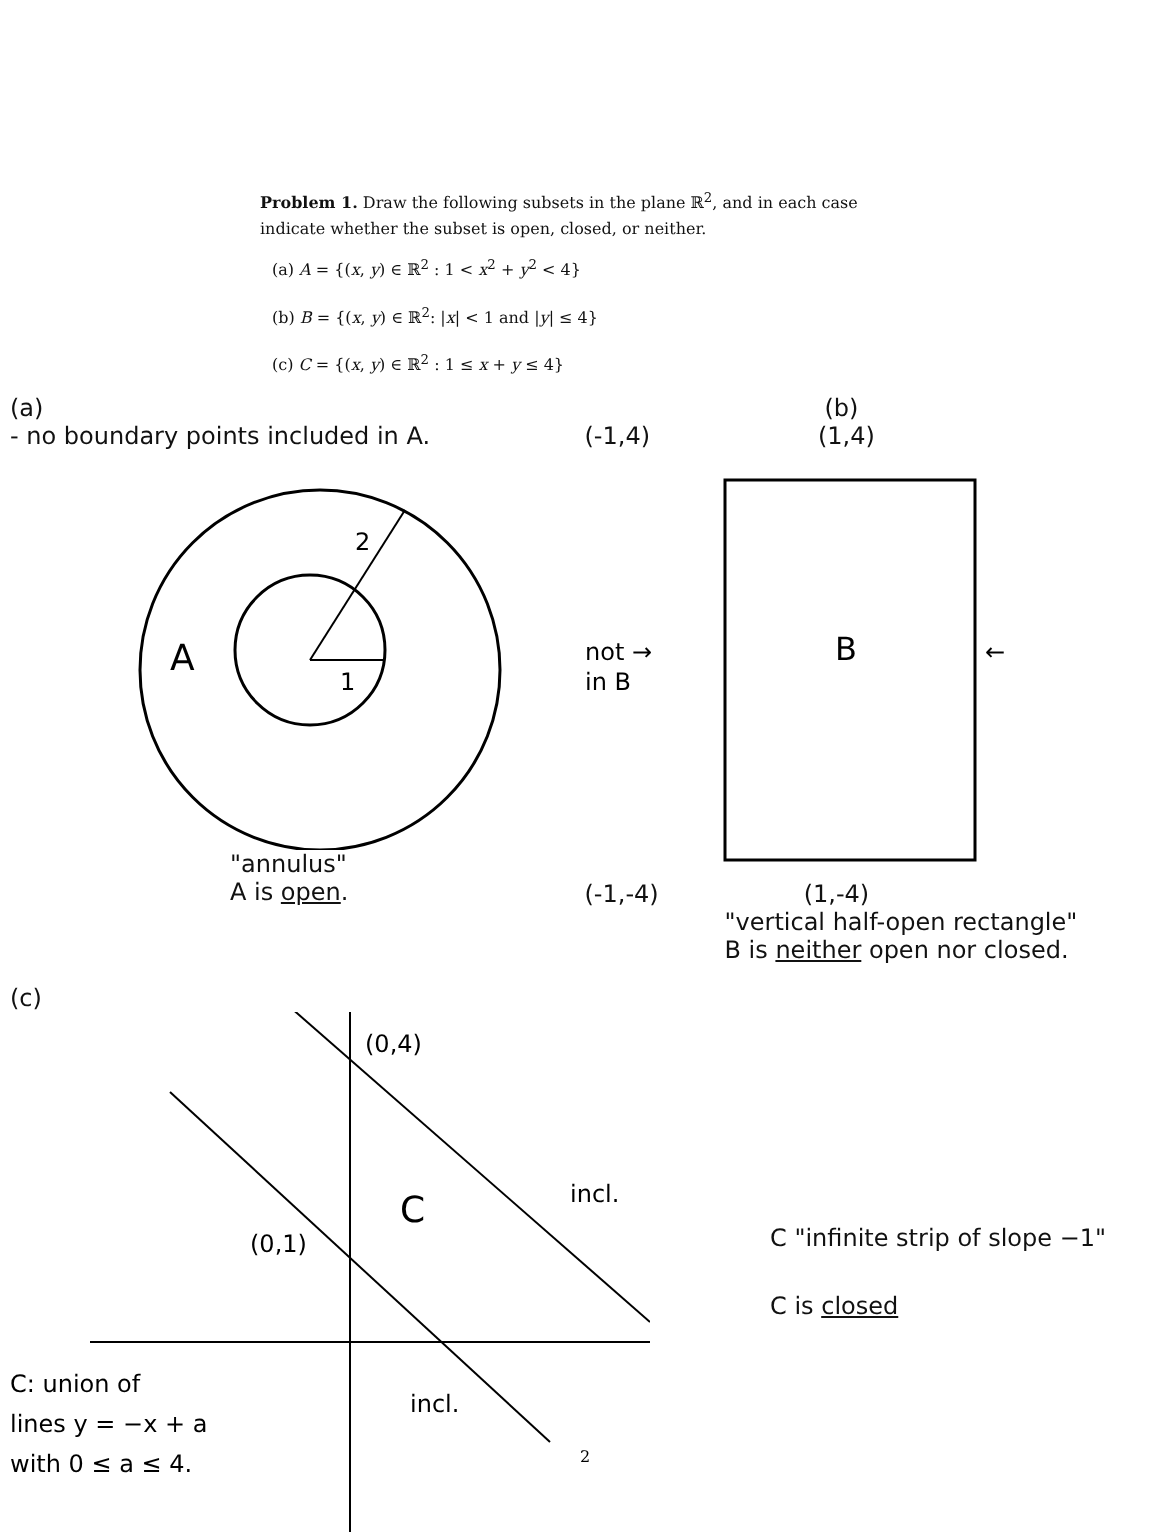Problem 1. Draw the following subsets in the plane ℝ<sup>2</sup>, and in each case indicate whether the subset is open, closed, or neither.
(a) A = {(x, y) ∈ ℝ<sup>2</sup> : 1 < x<sup>2</sup> + y<sup>2</sup> < 4}
(b) B = {(x, y) ∈ ℝ<sup>2</sup>: |x| < 1 and |y| ≤ 4}
(c) C = {(x, y) ∈ ℝ<sup>2</sup> : 1 ≤ x + y ≤ 4}
(a)
- no boundary points included in A.
A
1
2
"annulus"
A is open.
(b)
(-1,4) (1,4)
not →
in B
B
←
(-1,-4) (1,-4)
"vertical half-open rectangle"
B is neither open nor closed.
(c)
(0,4)
(0,1)
C
incl.
incl.
C: union of
lines y = −x + a
with 0 ≤ a ≤ 4.
2
C "infinite strip of slope −1"
C is closed